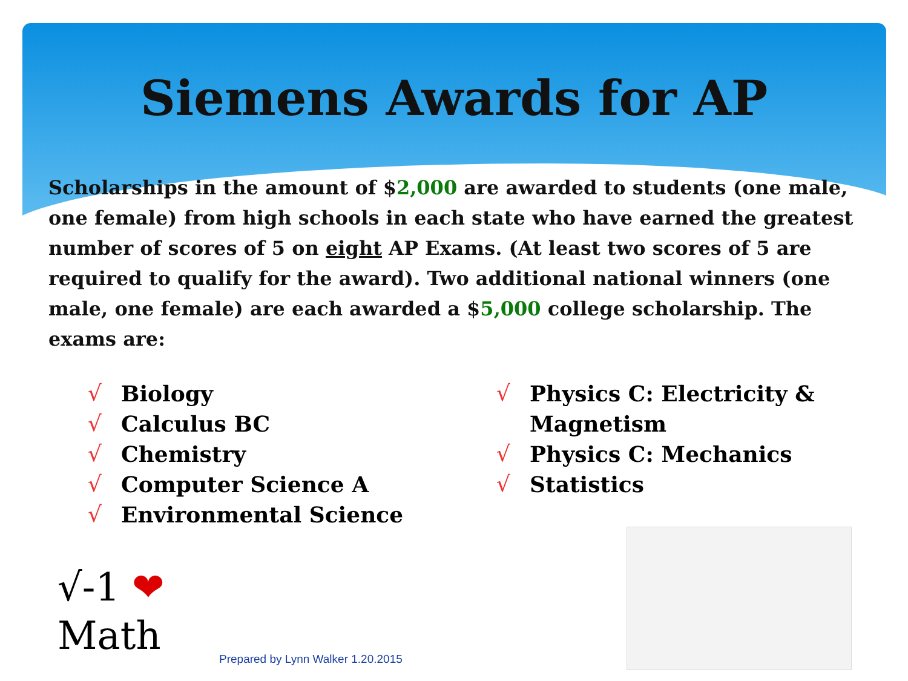Siemens Awards for AP
Scholarships in the amount of $2,000 are awarded to students (one male, one female) from high schools in each state who have earned the greatest number of scores of 5 on eight AP Exams. (At least two scores of 5 are required to qualify for the award). Two additional national winners (one male, one female) are each awarded a $5,000 college scholarship. The exams are:
√ Biology
√ Calculus BC
√ Chemistry
√ Computer Science A
√ Environmental Science
√ Physics C: Electricity &
Magnetism
√ Physics C: Mechanics
√ Statistics
√-1 ❤
Math
Prepared by Lynn Walker 1.20.2015